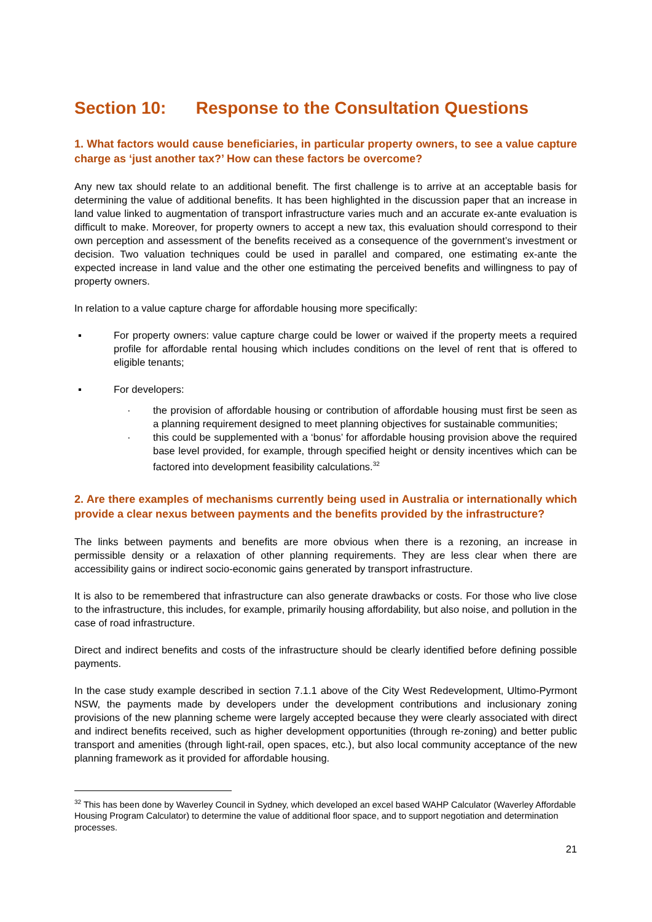Section 10: Response to the Consultation Questions
1. What factors would cause beneficiaries, in particular property owners, to see a value capture charge as ‘just another tax?’ How can these factors be overcome?
Any new tax should relate to an additional benefit. The first challenge is to arrive at an acceptable basis for determining the value of additional benefits. It has been highlighted in the discussion paper that an increase in land value linked to augmentation of transport infrastructure varies much and an accurate ex-ante evaluation is difficult to make. Moreover, for property owners to accept a new tax, this evaluation should correspond to their own perception and assessment of the benefits received as a consequence of the government’s investment or decision. Two valuation techniques could be used in parallel and compared, one estimating ex-ante the expected increase in land value and the other one estimating the perceived benefits and willingness to pay of property owners.
In relation to a value capture charge for affordable housing more specifically:
▪ For property owners: value capture charge could be lower or waived if the property meets a required profile for affordable rental housing which includes conditions on the level of rent that is offered to eligible tenants;
▪ For developers:
· the provision of affordable housing or contribution of affordable housing must first be seen as a planning requirement designed to meet planning objectives for sustainable communities;
· this could be supplemented with a ‘bonus’ for affordable housing provision above the required base level provided, for example, through specified height or density incentives which can be factored into development feasibility calculations.<sup>32</sup>
2. Are there examples of mechanisms currently being used in Australia or internationally which provide a clear nexus between payments and the benefits provided by the infrastructure?
The links between payments and benefits are more obvious when there is a rezoning, an increase in permissible density or a relaxation of other planning requirements. They are less clear when there are accessibility gains or indirect socio-economic gains generated by transport infrastructure.
It is also to be remembered that infrastructure can also generate drawbacks or costs. For those who live close to the infrastructure, this includes, for example, primarily housing affordability, but also noise, and pollution in the case of road infrastructure.
Direct and indirect benefits and costs of the infrastructure should be clearly identified before defining possible payments.
In the case study example described in section 7.1.1 above of the City West Redevelopment, Ultimo-Pyrmont NSW, the payments made by developers under the development contributions and inclusionary zoning provisions of the new planning scheme were largely accepted because they were clearly associated with direct and indirect benefits received, such as higher development opportunities (through re-zoning) and better public transport and amenities (through light-rail, open spaces, etc.), but also local community acceptance of the new planning framework as it provided for affordable housing.
<sup>32</sup> This has been done by Waverley Council in Sydney, which developed an excel based WAHP Calculator (Waverley Affordable Housing Program Calculator) to determine the value of additional floor space, and to support negotiation and determination processes.
21